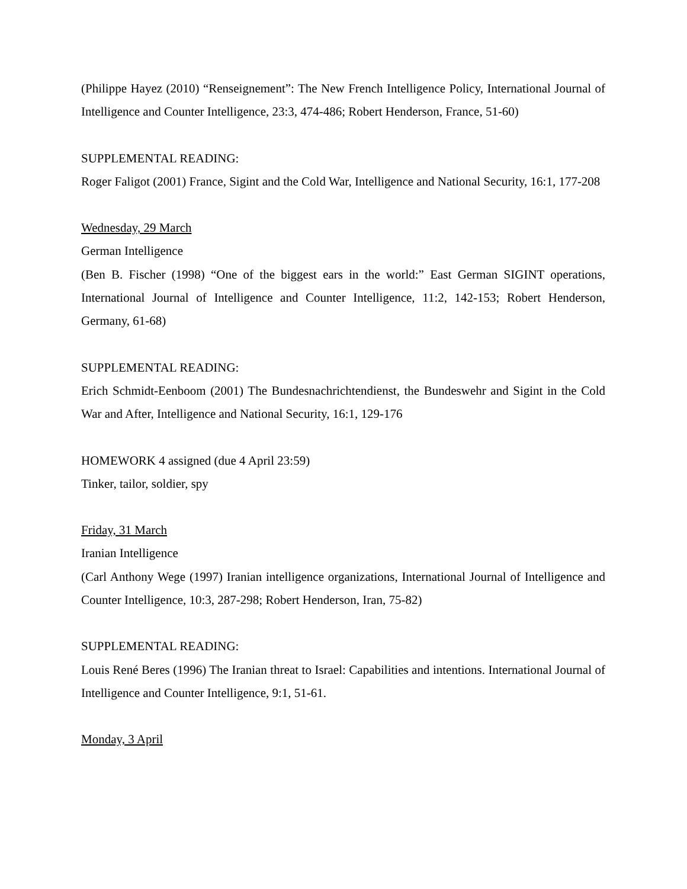(Philippe Hayez (2010) “Renseignement”: The New French Intelligence Policy, International Journal of Intelligence and Counter Intelligence, 23:3, 474-486; Robert Henderson, France, 51-60)
SUPPLEMENTAL READING:
Roger Faligot (2001) France, Sigint and the Cold War, Intelligence and National Security, 16:1, 177-208
Wednesday, 29 March
German Intelligence
(Ben B. Fischer (1998) “One of the biggest ears in the world:” East German SIGINT operations, International Journal of Intelligence and Counter Intelligence, 11:2, 142-153; Robert Henderson, Germany, 61-68)
SUPPLEMENTAL READING:
Erich Schmidt-Eenboom (2001) The Bundesnachrichtendienst, the Bundeswehr and Sigint in the Cold War and After, Intelligence and National Security, 16:1, 129-176
HOMEWORK 4 assigned (due 4 April 23:59)
Tinker, tailor, soldier, spy
Friday, 31 March
Iranian Intelligence
(Carl Anthony Wege (1997) Iranian intelligence organizations, International Journal of Intelligence and Counter Intelligence, 10:3, 287-298; Robert Henderson, Iran, 75-82)
SUPPLEMENTAL READING:
Louis René Beres (1996) The Iranian threat to Israel: Capabilities and intentions. International Journal of Intelligence and Counter Intelligence, 9:1, 51-61.
Monday, 3 April